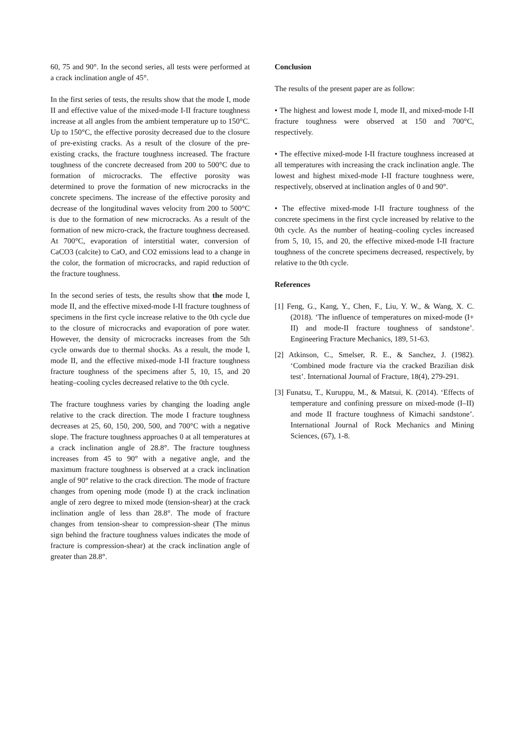60, 75 and 90°. In the second series, all tests were performed at a crack inclination angle of 45°.
In the first series of tests, the results show that the mode I, mode II and effective value of the mixed-mode I-II fracture toughness increase at all angles from the ambient temperature up to 150°C. Up to 150°C, the effective porosity decreased due to the closure of pre-existing cracks. As a result of the closure of the pre-existing cracks, the fracture toughness increased. The fracture toughness of the concrete decreased from 200 to 500°C due to formation of microcracks. The effective porosity was determined to prove the formation of new microcracks in the concrete specimens. The increase of the effective porosity and decrease of the longitudinal waves velocity from 200 to 500°C is due to the formation of new microcracks. As a result of the formation of new micro-crack, the fracture toughness decreased. At 700°C, evaporation of interstitial water, conversion of CaCO3 (calcite) to CaO, and CO2 emissions lead to a change in the color, the formation of microcracks, and rapid reduction of the fracture toughness.
In the second series of tests, the results show that the mode I, mode II, and the effective mixed-mode I-II fracture toughness of specimens in the first cycle increase relative to the 0th cycle due to the closure of microcracks and evaporation of pore water. However, the density of microcracks increases from the 5th cycle onwards due to thermal shocks. As a result, the mode I, mode II, and the effective mixed-mode I-II fracture toughness fracture toughness of the specimens after 5, 10, 15, and 20 heating–cooling cycles decreased relative to the 0th cycle.
The fracture toughness varies by changing the loading angle relative to the crack direction. The mode I fracture toughness decreases at 25, 60, 150, 200, 500, and 700°C with a negative slope. The fracture toughness approaches 0 at all temperatures at a crack inclination angle of 28.8°. The fracture toughness increases from 45 to 90° with a negative angle, and the maximum fracture toughness is observed at a crack inclination angle of 90° relative to the crack direction. The mode of fracture changes from opening mode (mode I) at the crack inclination angle of zero degree to mixed mode (tension-shear) at the crack inclination angle of less than 28.8°. The mode of fracture changes from tension-shear to compression-shear (The minus sign behind the fracture toughness values indicates the mode of fracture is compression-shear) at the crack inclination angle of greater than 28.8°.
Conclusion
The results of the present paper are as follow:
• The highest and lowest mode I, mode II, and mixed-mode I-II fracture toughness were observed at 150 and 700°C, respectively.
• The effective mixed-mode I-II fracture toughness increased at all temperatures with increasing the crack inclination angle. The lowest and highest mixed-mode I-II fracture toughness were, respectively, observed at inclination angles of 0 and 90°.
• The effective mixed-mode I-II fracture toughness of the concrete specimens in the first cycle increased by relative to the 0th cycle. As the number of heating–cooling cycles increased from 5, 10, 15, and 20, the effective mixed-mode I-II fracture toughness of the concrete specimens decreased, respectively, by relative to the 0th cycle.
References
[1] Feng, G., Kang, Y., Chen, F., Liu, Y. W., & Wang, X. C. (2018). ‘The influence of temperatures on mixed-mode (I+ II) and mode-II fracture toughness of sandstone’. Engineering Fracture Mechanics, 189, 51-63.
[2] Atkinson, C., Smelser, R. E., & Sanchez, J. (1982). ‘Combined mode fracture via the cracked Brazilian disk test’. International Journal of Fracture, 18(4), 279-291.
[3] Funatsu, T., Kuruppu, M., & Matsui, K. (2014). ‘Effects of temperature and confining pressure on mixed-mode (I–II) and mode II fracture toughness of Kimachi sandstone’. International Journal of Rock Mechanics and Mining Sciences, (67), 1-8.